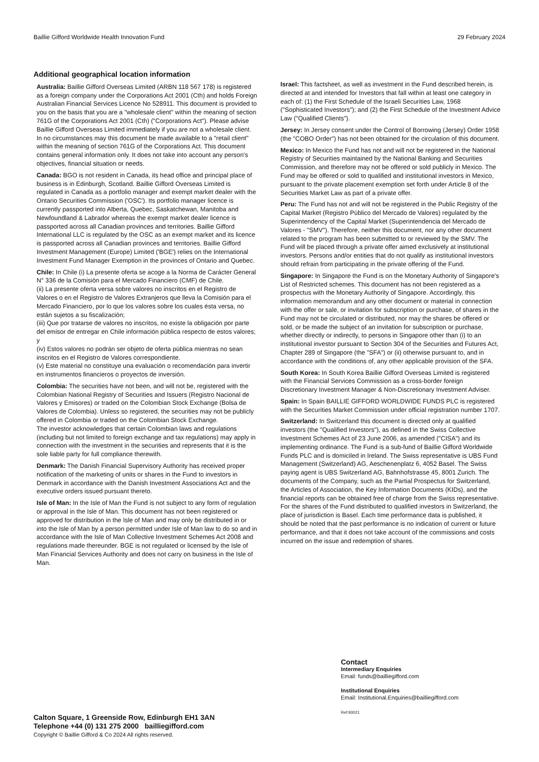Baillie Gifford Worldwide Health Innovation Fund 29 February 2024
Additional geographical location information
Australia: Baillie Gifford Overseas Limited (ARBN 118 567 178) is registered as a foreign company under the Corporations Act 2001 (Cth) and holds Foreign Australian Financial Services Licence No 528911. This document is provided to you on the basis that you are a "wholesale client" within the meaning of section 761G of the Corporations Act 2001 (Cth) ("Corporations Act"). Please advise Baillie Gifford Overseas Limited immediately if you are not a wholesale client. In no circumstances may this document be made available to a "retail client" within the meaning of section 761G of the Corporations Act. This document contains general information only. It does not take into account any person's objectives, financial situation or needs.
Canada: BGO is not resident in Canada, its head office and principal place of business is in Edinburgh, Scotland. Baillie Gifford Overseas Limited is regulated in Canada as a portfolio manager and exempt market dealer with the Ontario Securities Commission ('OSC'). Its portfolio manager licence is currently passported into Alberta, Quebec, Saskatchewan, Manitoba and Newfoundland & Labrador whereas the exempt market dealer licence is passported across all Canadian provinces and territories. Baillie Gifford International LLC is regulated by the OSC as an exempt market and its licence is passported across all Canadian provinces and territories. Baillie Gifford Investment Management (Europe) Limited ('BGE') relies on the International Investment Fund Manager Exemption in the provinces of Ontario and Quebec.
Chile: In Chile (i) La presente oferta se acoge a la Norma de Carácter General N° 336 de la Comisión para el Mercado Financiero (CMF) de Chile.
(ii) La presente oferta versa sobre valores no inscritos en el Registro de Valores o en el Registro de Valores Extranjeros que lleva la Comisión para el Mercado Financiero, por lo que los valores sobre los cuales ésta versa, no están sujetos a su fiscalización;
(iii) Que por tratarse de valores no inscritos, no existe la obligación por parte del emisor de entregar en Chile información pública respecto de estos valores; y
(iv) Estos valores no podrán ser objeto de oferta pública mientras no sean inscritos en el Registro de Valores correspondiente.
(v) Este material no constituye una evaluación o recomendación para invertir en instrumentos financieros o proyectos de inversión.
Colombia: The securities have not been, and will not be, registered with the Colombian National Registry of Securities and Issuers (Registro Nacional de Valores y Emisores) or traded on the Colombian Stock Exchange (Bolsa de Valores de Colombia). Unless so registered, the securities may not be publicly offered in Colombia or traded on the Colombian Stock Exchange.
The investor acknowledges that certain Colombian laws and regulations (including but not limited to foreign exchange and tax regulations) may apply in connection with the investment in the securities and represents that it is the sole liable party for full compliance therewith.
Denmark: The Danish Financial Supervisory Authority has received proper notification of the marketing of units or shares in the Fund to investors in Denmark in accordance with the Danish Investment Associations Act and the executive orders issued pursuant thereto.
Isle of Man: In the Isle of Man the Fund is not subject to any form of regulation or approval in the Isle of Man. This document has not been registered or approved for distribution in the Isle of Man and may only be distributed in or into the Isle of Man by a person permitted under Isle of Man law to do so and in accordance with the Isle of Man Collective Investment Schemes Act 2008 and regulations made thereunder. BGE is not regulated or licensed by the Isle of Man Financial Services Authority and does not carry on business in the Isle of Man.
Israel: This factsheet, as well as investment in the Fund described herein, is directed at and intended for Investors that fall within at least one category in each of: (1) the First Schedule of the Israeli Securities Law, 1968 ("Sophisticated Investors"); and (2) the First Schedule of the Investment Advice Law ("Qualified Clients").
Jersey: In Jersey consent under the Control of Borrowing (Jersey) Order 1958 (the "COBO Order") has not been obtained for the circulation of this document.
Mexico: In Mexico the Fund has not and will not be registered in the National Registry of Securities maintained by the National Banking and Securities Commission, and therefore may not be offered or sold publicly in Mexico. The Fund may be offered or sold to qualified and institutional investors in Mexico, pursuant to the private placement exemption set forth under Article 8 of the Securities Market Law as part of a private offer.
Peru: The Fund has not and will not be registered in the Public Registry of the Capital Market (Registro Público del Mercado de Valores) regulated by the Superintendency of the Capital Market (Superintendencia del Mercado de Valores - "SMV"). Therefore, neither this document, nor any other document related to the program has been submitted to or reviewed by the SMV. The Fund will be placed through a private offer aimed exclusively at institutional investors. Persons and/or entities that do not qualify as institutional investors should refrain from participating in the private offering of the Fund.
Singapore: In Singapore the Fund is on the Monetary Authority of Singapore's List of Restricted schemes. This document has not been registered as a prospectus with the Monetary Authority of Singapore. Accordingly, this information memorandum and any other document or material in connection with the offer or sale, or invitation for subscription or purchase, of shares in the Fund may not be circulated or distributed, nor may the shares be offered or sold, or be made the subject of an invitation for subscription or purchase, whether directly or indirectly, to persons in Singapore other than (i) to an institutional investor pursuant to Section 304 of the Securities and Futures Act, Chapter 289 of Singapore (the "SFA") or (ii) otherwise pursuant to, and in accordance with the conditions of, any other applicable provision of the SFA.
South Korea: In South Korea Baillie Gifford Overseas Limited is registered with the Financial Services Commission as a cross-border foreign Discretionary Investment Manager & Non-Discretionary Investment Adviser.
Spain: In Spain BAILLIE GIFFORD WORLDWIDE FUNDS PLC is registered with the Securities Market Commission under official registration number 1707.
Switzerland: In Switzerland this document is directed only at qualified investors (the "Qualified Investors"), as defined in the Swiss Collective Investment Schemes Act of 23 June 2006, as amended ("CISA") and its implementing ordinance. The Fund is a sub-fund of Baillie Gifford Worldwide Funds PLC and is domiciled in Ireland. The Swiss representative is UBS Fund Management (Switzerland) AG, Aeschenenplatz 6, 4052 Basel. The Swiss paying agent is UBS Switzerland AG, Bahnhofstrasse 45, 8001 Zurich. The documents of the Company, such as the Partial Prospectus for Switzerland, the Articles of Association, the Key Information Documents (KIDs), and the financial reports can be obtained free of charge from the Swiss representative. For the shares of the Fund distributed to qualified investors in Switzerland, the place of jurisdiction is Basel. Each time performance data is published, it should be noted that the past performance is no indication of current or future performance, and that it does not take account of the commissions and costs incurred on the issue and redemption of shares.
Calton Square, 1 Greenside Row, Edinburgh EH1 3AN
Telephone +44 (0) 131 275 2000 bailliegifford.com
Copyright © Baillie Gifford & Co 2024 All rights reserved.
Contact
Intermediary Enquiries
Email: funds@bailliegifford.com
Institutional Enquiries
Email: Institutional.Enquiries@bailliegifford.com
Ref:93021